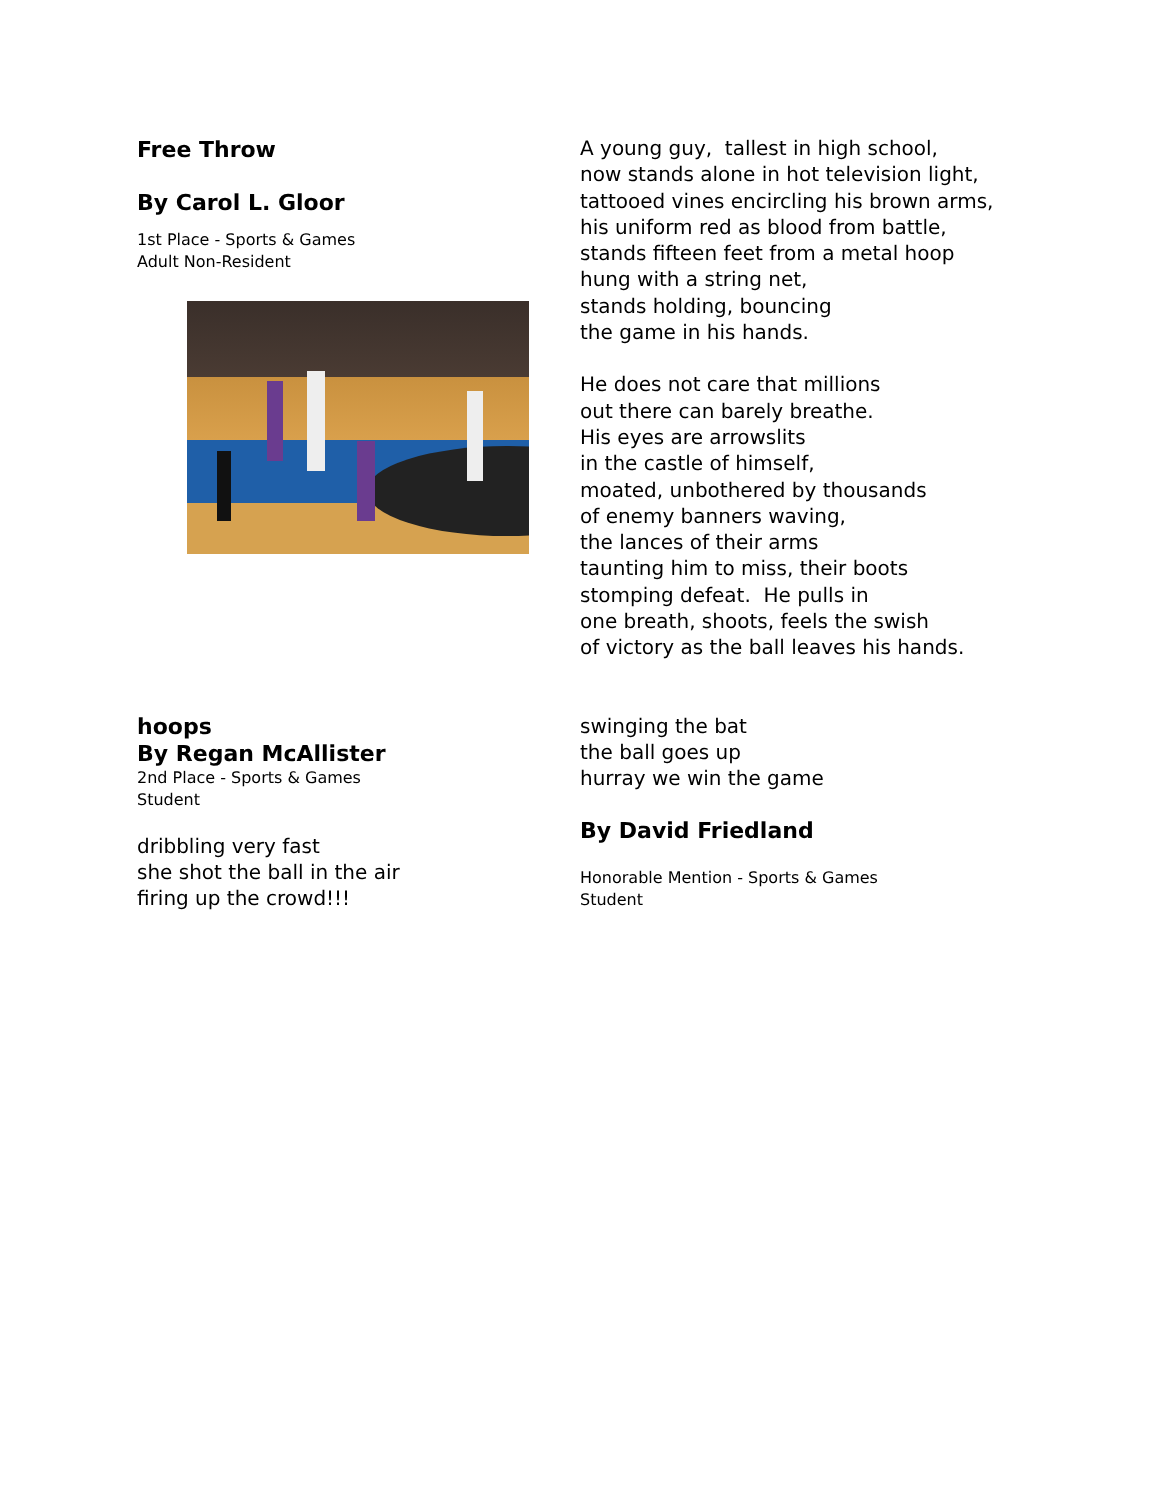Free Throw
By Carol L. Gloor
1st Place - Sports & Games
Adult Non-Resident
A young guy, tallest in high school,
now stands alone in hot television light,
tattooed vines encircling his brown arms,
his uniform red as blood from battle,
stands fifteen feet from a metal hoop
hung with a string net,
stands holding, bouncing
the game in his hands.
He does not care that millions
out there can barely breathe.
His eyes are arrowslits
in the castle of himself,
moated, unbothered by thousands
of enemy banners waving,
the lances of their arms
taunting him to miss, their boots
stomping defeat. He pulls in
one breath, shoots, feels the swish
of victory as the ball leaves his hands.
hoops
By Regan McAllister
2nd Place - Sports & Games
Student
dribbling very fast
she shot the ball in the air
firing up the crowd!!!
swinging the bat
the ball goes up
hurray we win the game
By David Friedland
Honorable Mention - Sports & Games
Student